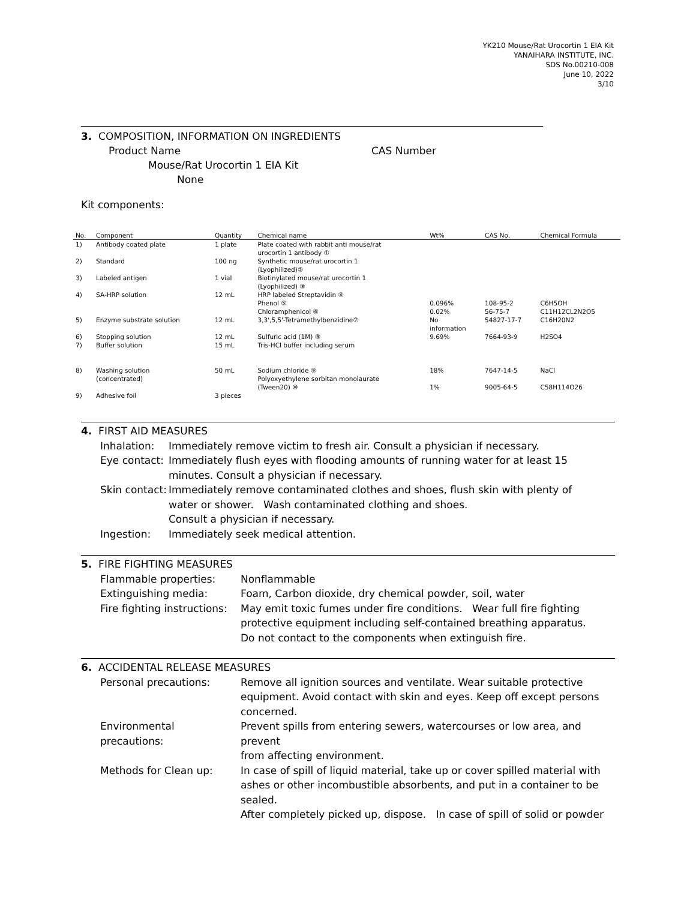YK210 Mouse/Rat Urocortin 1 EIA Kit
YANAIHARA INSTITUTE, INC.
SDS No.00210-008
June 10, 2022
3/10
3. COMPOSITION, INFORMATION ON INGREDIENTS
Product Name CAS Number
Mouse/Rat Urocortin 1 EIA Kit
None
Kit components:
| No. | Component | Quantity | Chemical name | Wt% | CAS No. | Chemical Formula |
| --- | --- | --- | --- | --- | --- | --- |
| 1) | Antibody coated plate | 1 plate | Plate coated with rabbit anti mouse/rat urocortin 1 antibody ① | | | |
| 2) | Standard | 100 ng | Synthetic mouse/rat urocortin 1 (Lyophilized)② | | | |
| 3) | Labeled antigen | 1 vial | Biotinylated mouse/rat urocortin 1 (Lyophilized) ③ | | | |
| 4) | SA-HRP solution | 12 mL | HRP labeled Streptavidin ④ Phenol ⑤ Chloramphenicol ⑥ | 0.096% 0.02% | 108-95-2 56-75-7 | C6H5OH C11H12CL2N2O5 |
| 5) | Enzyme substrate solution | 12 mL | 3,3',5,5'-Tetramethylbenzidine⑦ | No information | 54827-17-7 | C16H20N2 |
| 6) | Stopping solution | 12 mL | Sulfuric acid (1M) ⑧ | 9.69% | 7664-93-9 | H2SO4 |
| 7) | Buffer solution | 15 mL | Tris-HCl buffer including serum | | | |
| 8) | Washing solution (concentrated) | 50 mL | Sodium chloride ⑨ Polyoxyethylene sorbitan monolaurate (Tween20) ⑩ | 18% 1% | 7647-14-5 9005-64-5 | NaCl C58H114O26 |
| 9) | Adhesive foil | 3 pieces | | | | |
4. FIRST AID MEASURES
Inhalation: Immediately remove victim to fresh air. Consult a physician if necessary.
Eye contact: Immediately flush eyes with flooding amounts of running water for at least 15
minutes. Consult a physician if necessary.
Skin contact: Immediately remove contaminated clothes and shoes, flush skin with plenty of
water or shower. Wash contaminated clothing and shoes.
Consult a physician if necessary.
Ingestion: Immediately seek medical attention.
5. FIRE FIGHTING MEASURES
Flammable properties: Nonflammable
Extinguishing media: Foam, Carbon dioxide, dry chemical powder, soil, water
Fire fighting instructions: May emit toxic fumes under fire conditions. Wear full fire fighting
protective equipment including self-contained breathing apparatus.
Do not contact to the components when extinguish fire.
6. ACCIDENTAL RELEASE MEASURES
Personal precautions: Remove all ignition sources and ventilate. Wear suitable protective
equipment. Avoid contact with skin and eyes. Keep off except persons
concerned.
Environmental precautions: Prevent spills from entering sewers, watercourses or low area, and prevent
from affecting environment.
Methods for Clean up: In case of spill of liquid material, take up or cover spilled material with
ashes or other incombustible absorbents, and put in a container to be sealed.
After completely picked up, dispose. In case of spill of solid or powder